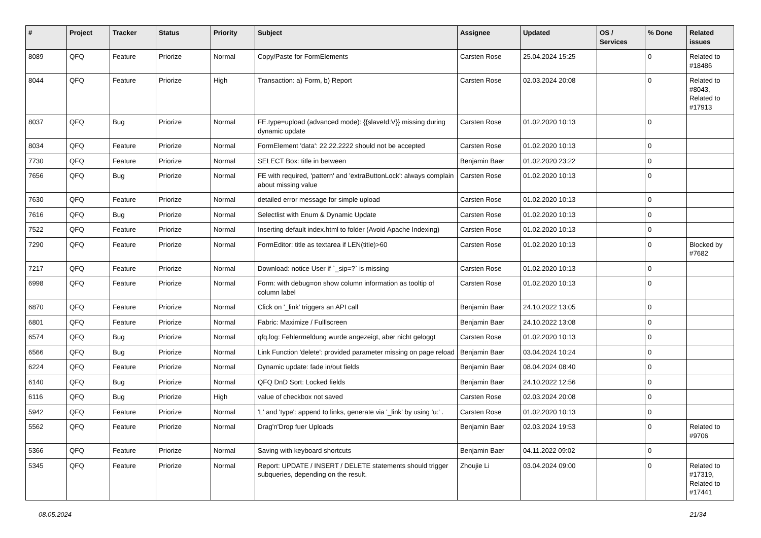| # | Project | Tracker | Status | Priority | Subject | Assignee | Updated | OS / Services | % Done | Related issues |
| --- | --- | --- | --- | --- | --- | --- | --- | --- | --- | --- |
| 8089 | QFQ | Feature | Priorize | Normal | Copy/Paste for FormElements | Carsten Rose | 25.04.2024 15:25 | | 0 | Related to #18486 |
| 8044 | QFQ | Feature | Priorize | High | Transaction: a) Form, b) Report | Carsten Rose | 02.03.2024 20:08 | | 0 | Related to #8043, Related to #17913 |
| 8037 | QFQ | Bug | Priorize | Normal | FE.type=upload (advanced mode): {{slaveId:V}} missing during dynamic update | Carsten Rose | 01.02.2020 10:13 | | 0 | |
| 8034 | QFQ | Feature | Priorize | Normal | FormElement 'data': 22.22.2222 should not be accepted | Carsten Rose | 01.02.2020 10:13 | | 0 | |
| 7730 | QFQ | Feature | Priorize | Normal | SELECT Box: title in between | Benjamin Baer | 01.02.2020 23:22 | | 0 | |
| 7656 | QFQ | Bug | Priorize | Normal | FE with required, 'pattern' and 'extraButtonLock': always complain about missing value | Carsten Rose | 01.02.2020 10:13 | | 0 | |
| 7630 | QFQ | Feature | Priorize | Normal | detailed error message for simple upload | Carsten Rose | 01.02.2020 10:13 | | 0 | |
| 7616 | QFQ | Bug | Priorize | Normal | Selectlist with Enum & Dynamic Update | Carsten Rose | 01.02.2020 10:13 | | 0 | |
| 7522 | QFQ | Feature | Priorize | Normal | Inserting default index.html to folder (Avoid Apache Indexing) | Carsten Rose | 01.02.2020 10:13 | | 0 | |
| 7290 | QFQ | Feature | Priorize | Normal | FormEditor: title as textarea if LEN(title)>60 | Carsten Rose | 01.02.2020 10:13 | | 0 | Blocked by #7682 |
| 7217 | QFQ | Feature | Priorize | Normal | Download: notice User if `_sip=?` is missing | Carsten Rose | 01.02.2020 10:13 | | 0 | |
| 6998 | QFQ | Feature | Priorize | Normal | Form: with debug=on show column information as tooltip of column label | Carsten Rose | 01.02.2020 10:13 | | 0 | |
| 6870 | QFQ | Feature | Priorize | Normal | Click on '_link' triggers an API call | Benjamin Baer | 24.10.2022 13:05 | | 0 | |
| 6801 | QFQ | Feature | Priorize | Normal | Fabric: Maximize / Fulllscreen | Benjamin Baer | 24.10.2022 13:08 | | 0 | |
| 6574 | QFQ | Bug | Priorize | Normal | qfq.log: Fehlermeldung wurde angezeigt, aber nicht geloggt | Carsten Rose | 01.02.2020 10:13 | | 0 | |
| 6566 | QFQ | Bug | Priorize | Normal | Link Function 'delete': provided parameter missing on page reload | Benjamin Baer | 03.04.2024 10:24 | | 0 | |
| 6224 | QFQ | Feature | Priorize | Normal | Dynamic update: fade in/out fields | Benjamin Baer | 08.04.2024 08:40 | | 0 | |
| 6140 | QFQ | Bug | Priorize | Normal | QFQ DnD Sort: Locked fields | Benjamin Baer | 24.10.2022 12:56 | | 0 | |
| 6116 | QFQ | Bug | Priorize | High | value of checkbox not saved | Carsten Rose | 02.03.2024 20:08 | | 0 | |
| 5942 | QFQ | Feature | Priorize | Normal | 'L' and 'type': append to links, generate via '_link' by using 'u:' . | Carsten Rose | 01.02.2020 10:13 | | 0 | |
| 5562 | QFQ | Feature | Priorize | Normal | Drag'n'Drop fuer Uploads | Benjamin Baer | 02.03.2024 19:53 | | 0 | Related to #9706 |
| 5366 | QFQ | Feature | Priorize | Normal | Saving with keyboard shortcuts | Benjamin Baer | 04.11.2022 09:02 | | 0 | |
| 5345 | QFQ | Feature | Priorize | Normal | Report: UPDATE / INSERT / DELETE statements should trigger subqueries, depending on the result. | Zhoujie Li | 03.04.2024 09:00 | | 0 | Related to #17319, Related to #17441 |
08.05.2024 21/34